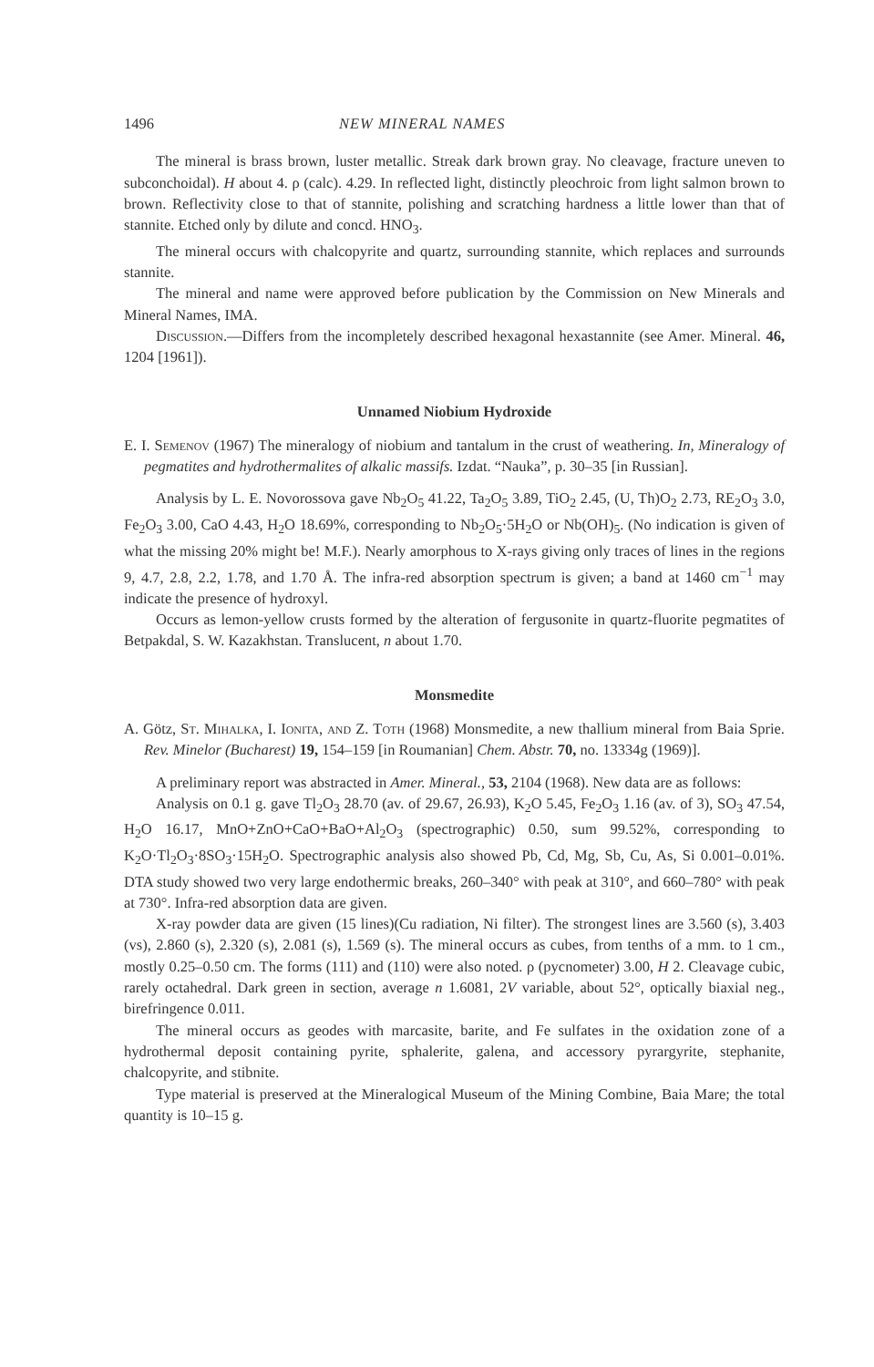1496 NEW MINERAL NAMES
The mineral is brass brown, luster metallic. Streak dark brown gray. No cleavage, fracture uneven to subconchoidal). H about 4. ρ (calc). 4.29. In reflected light, distinctly pleochroic from light salmon brown to brown. Reflectivity close to that of stannite, polishing and scratching hardness a little lower than that of stannite. Etched only by dilute and concd. HNO<sub>3</sub>.
The mineral occurs with chalcopyrite and quartz, surrounding stannite, which replaces and surrounds stannite.
The mineral and name were approved before publication by the Commission on New Minerals and Mineral Names, IMA.
Discussion.—Differs from the incompletely described hexagonal hexastannite (see Amer. Mineral. 46, 1204 [1961]).
Unnamed Niobium Hydroxide
E. I. Semenov (1967) The mineralogy of niobium and tantalum in the crust of weathering. In, Mineralogy of pegmatites and hydrothermalites of alkalic massifs. Izdat. “Nauka”, p. 30–35 [in Russian].
Analysis by L. E. Novorossova gave Nb<sub>2</sub>O<sub>5</sub> 41.22, Ta<sub>2</sub>O<sub>5</sub> 3.89, TiO<sub>2</sub> 2.45, (U, Th)O<sub>2</sub> 2.73, RE<sub>2</sub>O<sub>3</sub> 3.0, Fe<sub>2</sub>O<sub>3</sub> 3.00, CaO 4.43, H<sub>2</sub>O 18.69%, corresponding to Nb<sub>2</sub>O<sub>5</sub>·5H<sub>2</sub>O or Nb(OH)<sub>5</sub>. (No indication is given of what the missing 20% might be! M.F.). Nearly amorphous to X-rays giving only traces of lines in the regions 9, 4.7, 2.8, 2.2, 1.78, and 1.70 Å. The infra-red absorption spectrum is given; a band at 1460 cm<sup>−1</sup> may indicate the presence of hydroxyl.
Occurs as lemon-yellow crusts formed by the alteration of fergusonite in quartz-fluorite pegmatites of Betpakdal, S. W. Kazakhstan. Translucent, n about 1.70.
Monsmedite
A. Götz, St. Mihalka, I. Ionita, and Z. Toth (1968) Monsmedite, a new thallium mineral from Baia Sprie. Rev. Minelor (Bucharest) 19, 154–159 [in Roumanian] Chem. Abstr. 70, no. 13334g (1969)].
A preliminary report was abstracted in Amer. Mineral., 53, 2104 (1968). New data are as follows:
Analysis on 0.1 g. gave Tl<sub>2</sub>O<sub>3</sub> 28.70 (av. of 29.67, 26.93), K<sub>2</sub>O 5.45, Fe<sub>2</sub>O<sub>3</sub> 1.16 (av. of 3), SO<sub>3</sub> 47.54, H<sub>2</sub>O 16.17, MnO+ZnO+CaO+BaO+Al<sub>2</sub>O<sub>3</sub> (spectrographic) 0.50, sum 99.52%, corresponding to K<sub>2</sub>O·Tl<sub>2</sub>O<sub>3</sub>·8SO<sub>3</sub>·15H<sub>2</sub>O. Spectrographic analysis also showed Pb, Cd, Mg, Sb, Cu, As, Si 0.001–0.01%. DTA study showed two very large endothermic breaks, 260–340° with peak at 310°, and 660–780° with peak at 730°. Infra-red absorption data are given.
X-ray powder data are given (15 lines)(Cu radiation, Ni filter). The strongest lines are 3.560 (s), 3.403 (vs), 2.860 (s), 2.320 (s), 2.081 (s), 1.569 (s). The mineral occurs as cubes, from tenths of a mm. to 1 cm., mostly 0.25–0.50 cm. The forms (111) and (110) were also noted. ρ (pycnometer) 3.00, H 2. Cleavage cubic, rarely octahedral. Dark green in section, average n 1.6081, 2V variable, about 52°, optically biaxial neg., birefringence 0.011.
The mineral occurs as geodes with marcasite, barite, and Fe sulfates in the oxidation zone of a hydrothermal deposit containing pyrite, sphalerite, galena, and accessory pyrargyrite, stephanite, chalcopyrite, and stibnite.
Type material is preserved at the Mineralogical Museum of the Mining Combine, Baia Mare; the total quantity is 10–15 g.